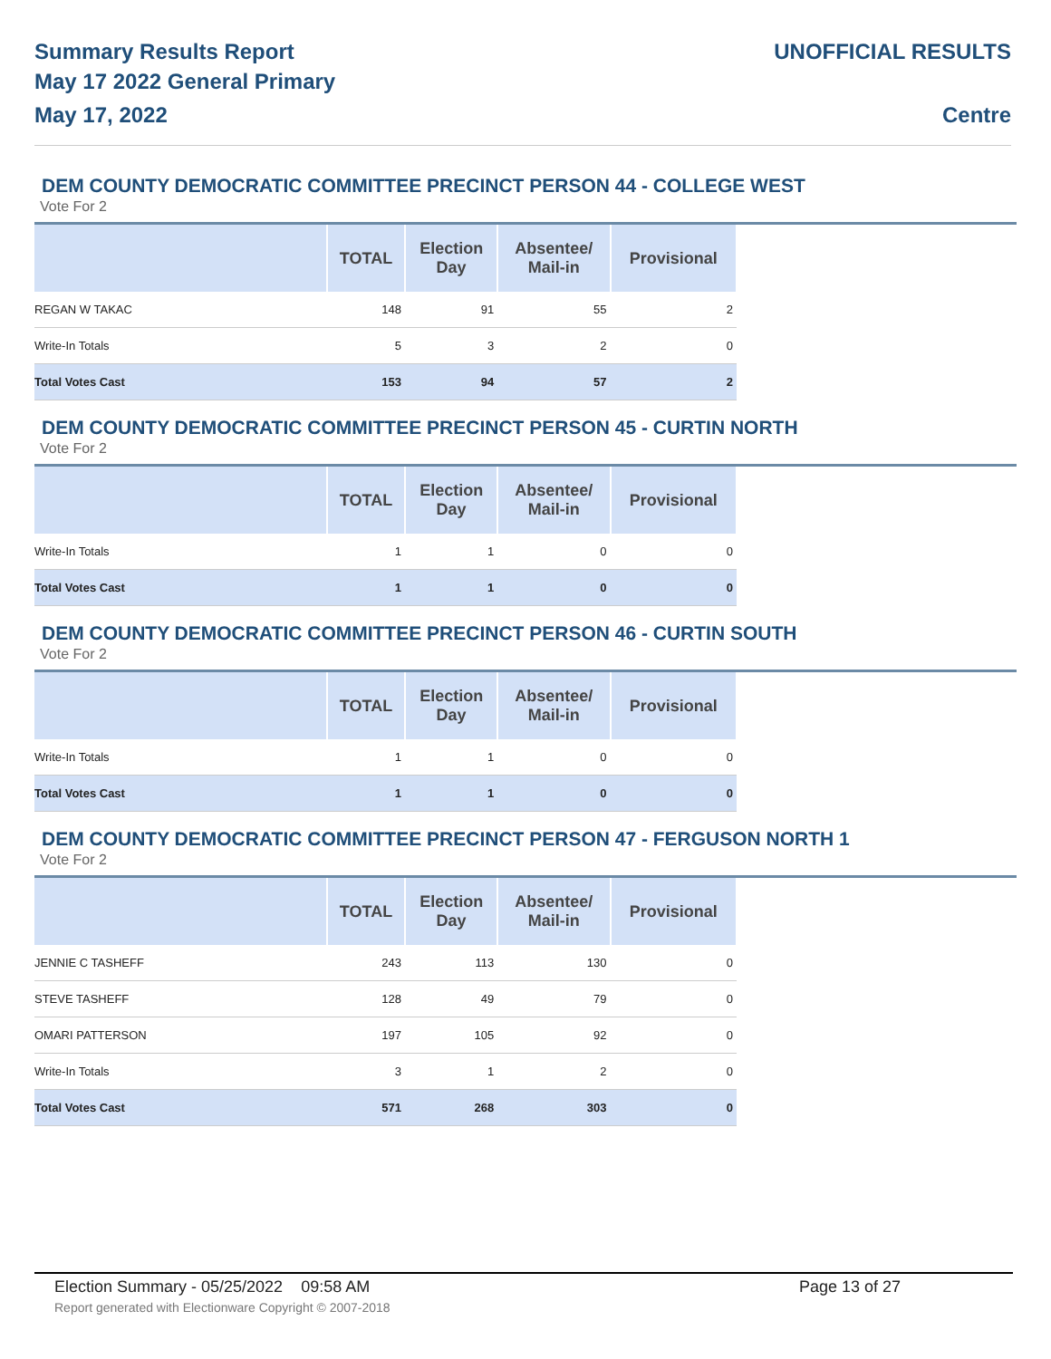Summary Results Report
May 17 2022 General Primary
May 17, 2022
UNOFFICIAL RESULTS
Centre
DEM COUNTY DEMOCRATIC COMMITTEE PRECINCT PERSON 44 - COLLEGE WEST
Vote For 2
| | TOTAL | Election Day | Absentee/ Mail-in | Provisional |
| --- | --- | --- | --- | --- |
| REGAN W TAKAC | 148 | 91 | 55 | 2 |
| Write-In Totals | 5 | 3 | 2 | 0 |
| Total Votes Cast | 153 | 94 | 57 | 2 |
DEM COUNTY DEMOCRATIC COMMITTEE PRECINCT PERSON 45 - CURTIN NORTH
Vote For 2
| | TOTAL | Election Day | Absentee/ Mail-in | Provisional |
| --- | --- | --- | --- | --- |
| Write-In Totals | 1 | 1 | 0 | 0 |
| Total Votes Cast | 1 | 1 | 0 | 0 |
DEM COUNTY DEMOCRATIC COMMITTEE PRECINCT PERSON 46 - CURTIN SOUTH
Vote For 2
| | TOTAL | Election Day | Absentee/ Mail-in | Provisional |
| --- | --- | --- | --- | --- |
| Write-In Totals | 1 | 1 | 0 | 0 |
| Total Votes Cast | 1 | 1 | 0 | 0 |
DEM COUNTY DEMOCRATIC COMMITTEE PRECINCT PERSON 47 - FERGUSON NORTH 1
Vote For 2
| | TOTAL | Election Day | Absentee/ Mail-in | Provisional |
| --- | --- | --- | --- | --- |
| JENNIE C TASHEFF | 243 | 113 | 130 | 0 |
| STEVE TASHEFF | 128 | 49 | 79 | 0 |
| OMARI PATTERSON | 197 | 105 | 92 | 0 |
| Write-In Totals | 3 | 1 | 2 | 0 |
| Total Votes Cast | 571 | 268 | 303 | 0 |
Election Summary - 05/25/2022 09:58 AM Page 13 of 27 Report generated with Electionware Copyright © 2007-2018